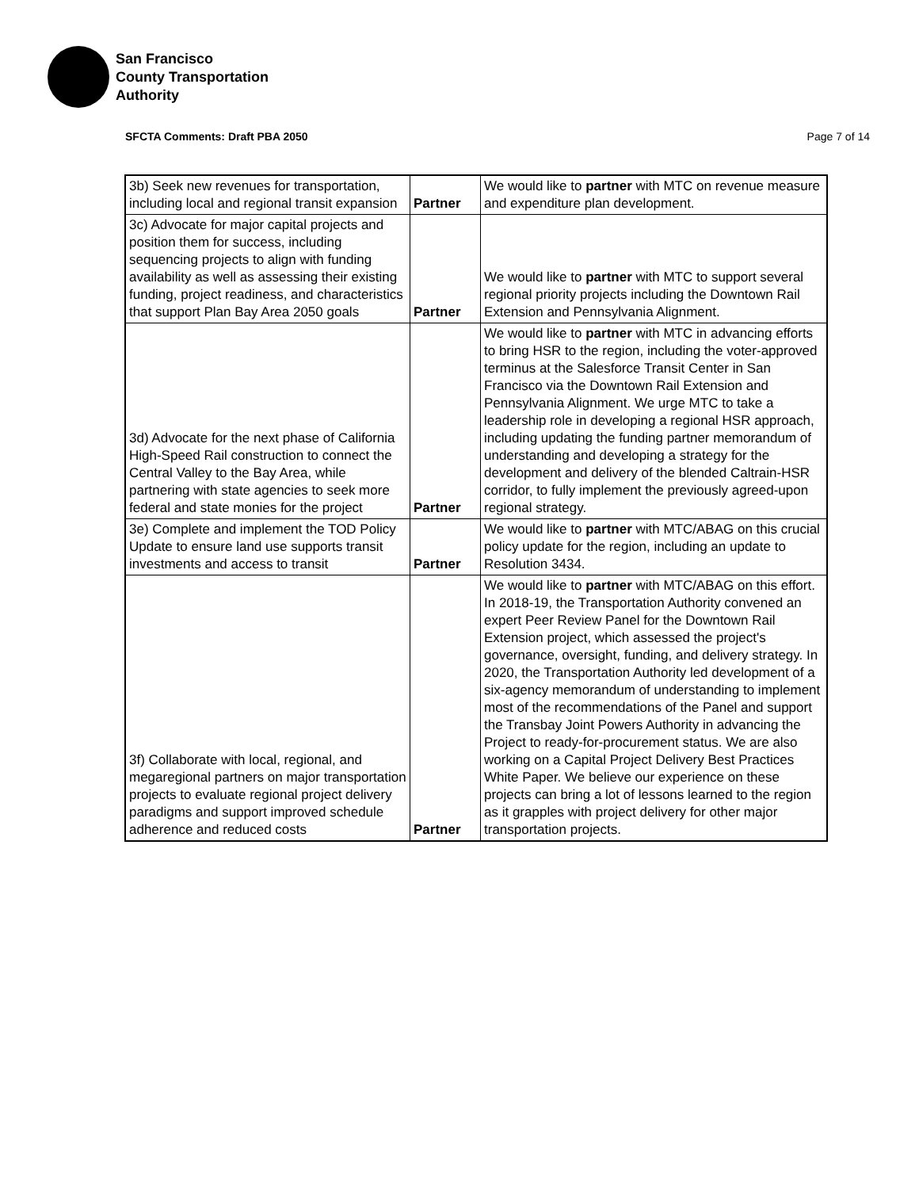San Francisco
County Transportation
Authority
SFCTA Comments: Draft PBA 2050 Page 7 of 14
| 3b) Seek new revenues for transportation, including local and regional transit expansion | Partner | We would like to partner with MTC on revenue measure and expenditure plan development. |
| 3c) Advocate for major capital projects and position them for success, including sequencing projects to align with funding availability as well as assessing their existing funding, project readiness, and characteristics that support Plan Bay Area 2050 goals | Partner | We would like to partner with MTC to support several regional priority projects including the Downtown Rail Extension and Pennsylvania Alignment. |
| 3d) Advocate for the next phase of California High-Speed Rail construction to connect the Central Valley to the Bay Area, while partnering with state agencies to seek more federal and state monies for the project | Partner | We would like to partner with MTC in advancing efforts to bring HSR to the region, including the voter-approved terminus at the Salesforce Transit Center in San Francisco via the Downtown Rail Extension and Pennsylvania Alignment. We urge MTC to take a leadership role in developing a regional HSR approach, including updating the funding partner memorandum of understanding and developing a strategy for the development and delivery of the blended Caltrain-HSR corridor, to fully implement the previously agreed-upon regional strategy. |
| 3e) Complete and implement the TOD Policy Update to ensure land use supports transit investments and access to transit | Partner | We would like to partner with MTC/ABAG on this crucial policy update for the region, including an update to Resolution 3434. |
| 3f) Collaborate with local, regional, and megaregional partners on major transportation projects to evaluate regional project delivery paradigms and support improved schedule adherence and reduced costs | Partner | We would like to partner with MTC/ABAG on this effort. In 2018-19, the Transportation Authority convened an expert Peer Review Panel for the Downtown Rail Extension project, which assessed the project's governance, oversight, funding, and delivery strategy. In 2020, the Transportation Authority led development of a six-agency memorandum of understanding to implement most of the recommendations of the Panel and support the Transbay Joint Powers Authority in advancing the Project to ready-for-procurement status. We are also working on a Capital Project Delivery Best Practices White Paper. We believe our experience on these projects can bring a lot of lessons learned to the region as it grapples with project delivery for other major transportation projects. |